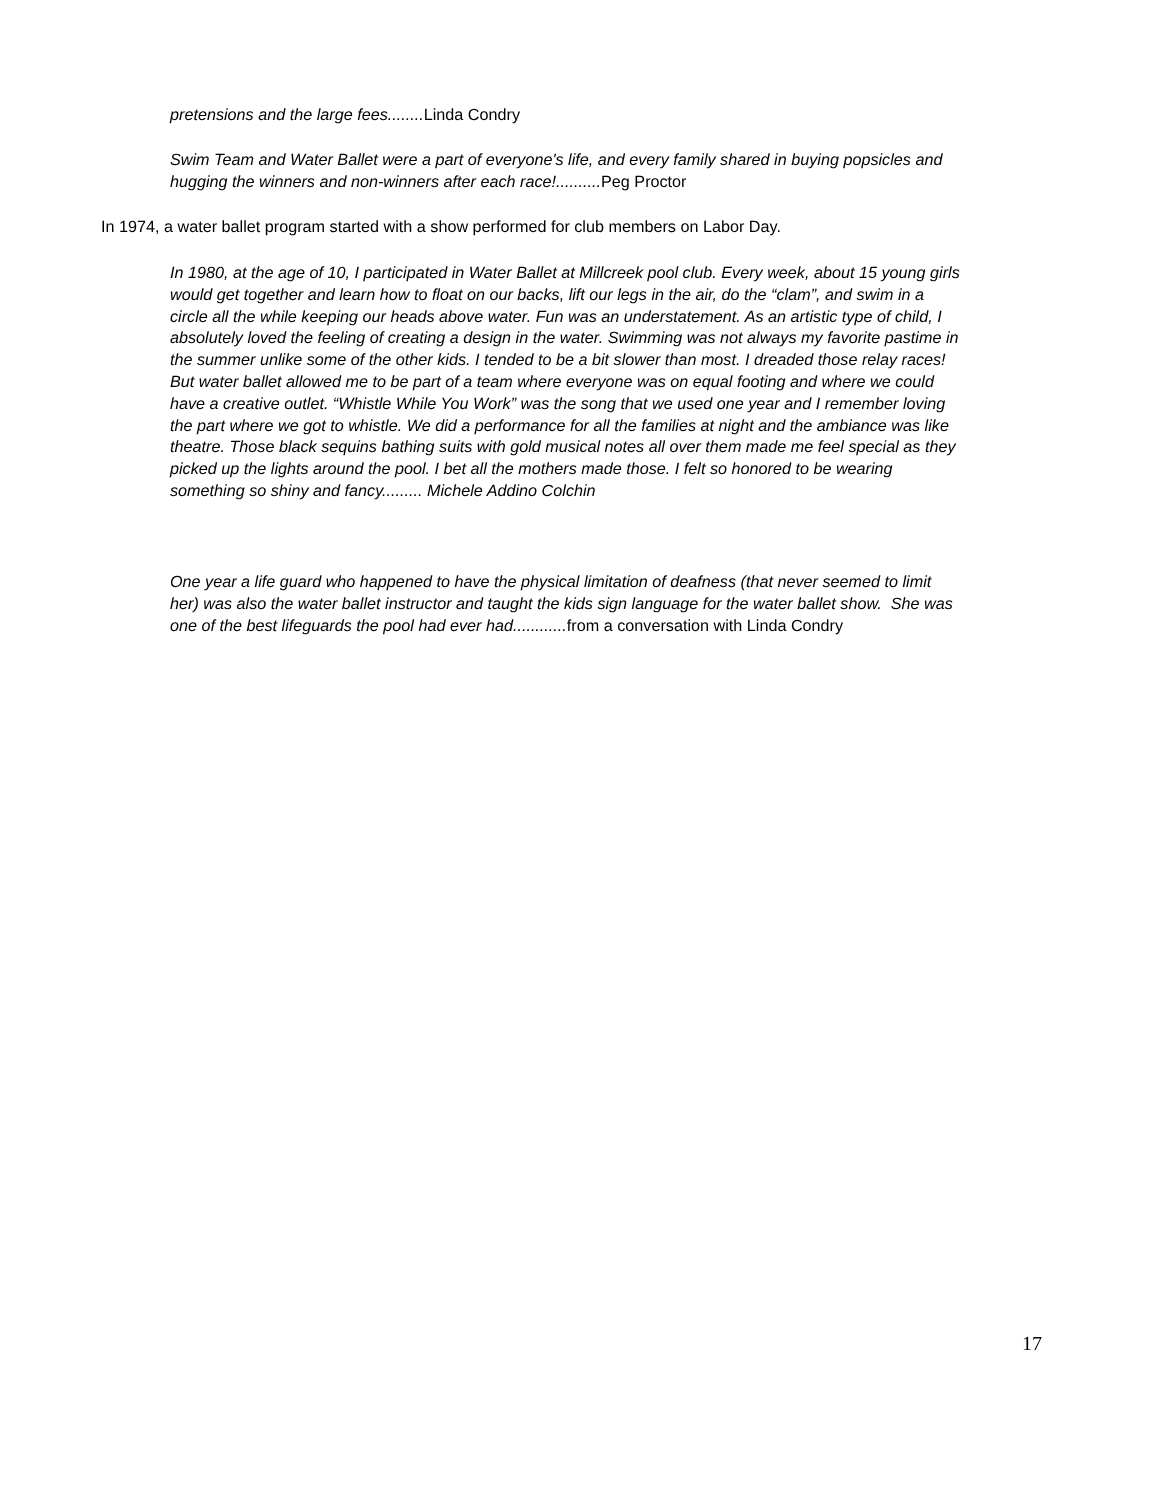pretensions and the large fees........ Linda Condry
Swim Team and Water Ballet were a part of everyone's life, and every family shared in buying popsicles and hugging the winners and non-winners after each race!.......... Peg Proctor
In 1974, a water ballet program started with a show performed for club members on Labor Day.
In 1980, at the age of 10, I participated in Water Ballet at Millcreek pool club. Every week, about 15 young girls would get together and learn how to float on our backs, lift our legs in the air, do the “clam”, and swim in a circle all the while keeping our heads above water. Fun was an understatement. As an artistic type of child, I absolutely loved the feeling of creating a design in the water. Swimming was not always my favorite pastime in the summer unlike some of the other kids. I tended to be a bit slower than most. I dreaded those relay races! But water ballet allowed me to be part of a team where everyone was on equal footing and where we could have a creative outlet. “Whistle While You Work” was the song that we used one year and I remember loving the part where we got to whistle. We did a performance for all the families at night and the ambiance was like theatre. Those black sequins bathing suits with gold musical notes all over them made me feel special as they picked up the lights around the pool. I bet all the mothers made those. I felt so honored to be wearing something so shiny and fancy......... Michele Addino Colchin
One year a life guard who happened to have the physical limitation of deafness (that never seemed to limit her) was also the water ballet instructor and taught the kids sign language for the water ballet show. She was one of the best lifeguards the pool had ever had............ from a conversation with Linda Condry
17